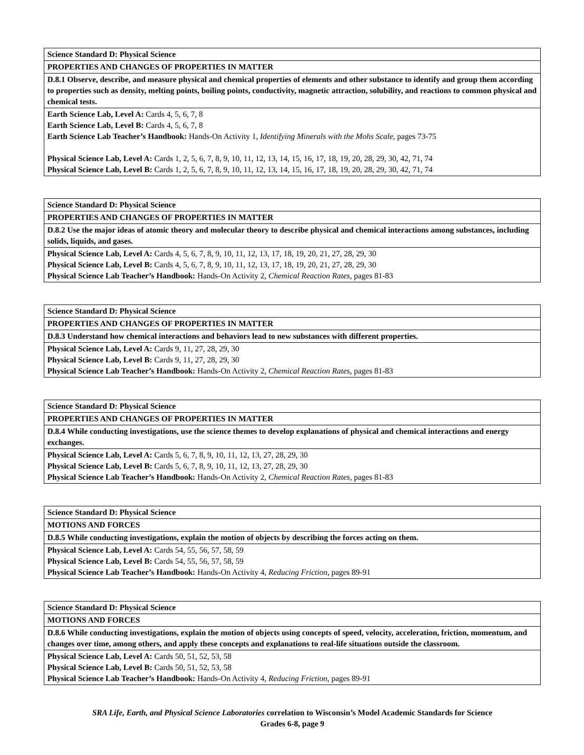| Science Standard D: Physical Science |
| PROPERTIES AND CHANGES OF PROPERTIES IN MATTER |
| D.8.1 Observe, describe, and measure physical and chemical properties of elements and other substance to identify and group them according to properties such as density, melting points, boiling points, conductivity, magnetic attraction, solubility, and reactions to common physical and chemical tests. |
| Earth Science Lab, Level A: Cards 4, 5, 6, 7, 8 Earth Science Lab, Level B: Cards 4, 5, 6, 7, 8 Earth Science Lab Teacher’s Handbook: Hands-On Activity 1, Identifying Minerals with the Mohs Scale, pages 73-75 Physical Science Lab, Level A: Cards 1, 2, 5, 6, 7, 8, 9, 10, 11, 12, 13, 14, 15, 16, 17, 18, 19, 20, 28, 29, 30, 42, 71, 74 Physical Science Lab, Level B: Cards 1, 2, 5, 6, 7, 8, 9, 10, 11, 12, 13, 14, 15, 16, 17, 18, 19, 20, 28, 29, 30, 42, 71, 74 |
| Science Standard D: Physical Science |
| PROPERTIES AND CHANGES OF PROPERTIES IN MATTER |
| D.8.2 Use the major ideas of atomic theory and molecular theory to describe physical and chemical interactions among substances, including solids, liquids, and gases. |
| Physical Science Lab, Level A: Cards 4, 5, 6, 7, 8, 9, 10, 11, 12, 13, 17, 18, 19, 20, 21, 27, 28, 29, 30 Physical Science Lab, Level B: Cards 4, 5, 6, 7, 8, 9, 10, 11, 12, 13, 17, 18, 19, 20, 21, 27, 28, 29, 30 Physical Science Lab Teacher’s Handbook: Hands-On Activity 2, Chemical Reaction Rates, pages 81-83 |
| Science Standard D: Physical Science |
| PROPERTIES AND CHANGES OF PROPERTIES IN MATTER |
| D.8.3 Understand how chemical interactions and behaviors lead to new substances with different properties. |
| Physical Science Lab, Level A: Cards 9, 11, 27, 28, 29, 30 Physical Science Lab, Level B: Cards 9, 11, 27, 28, 29, 30 Physical Science Lab Teacher’s Handbook: Hands-On Activity 2, Chemical Reaction Rates, pages 81-83 |
| Science Standard D: Physical Science |
| PROPERTIES AND CHANGES OF PROPERTIES IN MATTER |
| D.8.4 While conducting investigations, use the science themes to develop explanations of physical and chemical interactions and energy exchanges. |
| Physical Science Lab, Level A: Cards 5, 6, 7, 8, 9, 10, 11, 12, 13, 27, 28, 29, 30 Physical Science Lab, Level B: Cards 5, 6, 7, 8, 9, 10, 11, 12, 13, 27, 28, 29, 30 Physical Science Lab Teacher’s Handbook: Hands-On Activity 2, Chemical Reaction Rates, pages 81-83 |
| Science Standard D: Physical Science |
| MOTIONS AND FORCES |
| D.8.5 While conducting investigations, explain the motion of objects by describing the forces acting on them. |
| Physical Science Lab, Level A: Cards 54, 55, 56, 57, 58, 59 Physical Science Lab, Level B: Cards 54, 55, 56, 57, 58, 59 Physical Science Lab Teacher’s Handbook: Hands-On Activity 4, Reducing Friction, pages 89-91 |
| Science Standard D: Physical Science |
| MOTIONS AND FORCES |
| D.8.6 While conducting investigations, explain the motion of objects using concepts of speed, velocity, acceleration, friction, momentum, and changes over time, among others, and apply these concepts and explanations to real-life situations outside the classroom. |
| Physical Science Lab, Level A: Cards 50, 51, 52, 53, 58 Physical Science Lab, Level B: Cards 50, 51, 52, 53, 58 Physical Science Lab Teacher’s Handbook: Hands-On Activity 4, Reducing Friction, pages 89-91 |
SRA Life, Earth, and Physical Science Laboratories correlation to Wisconsin’s Model Academic Standards for Science
Grades 6-8, page 9